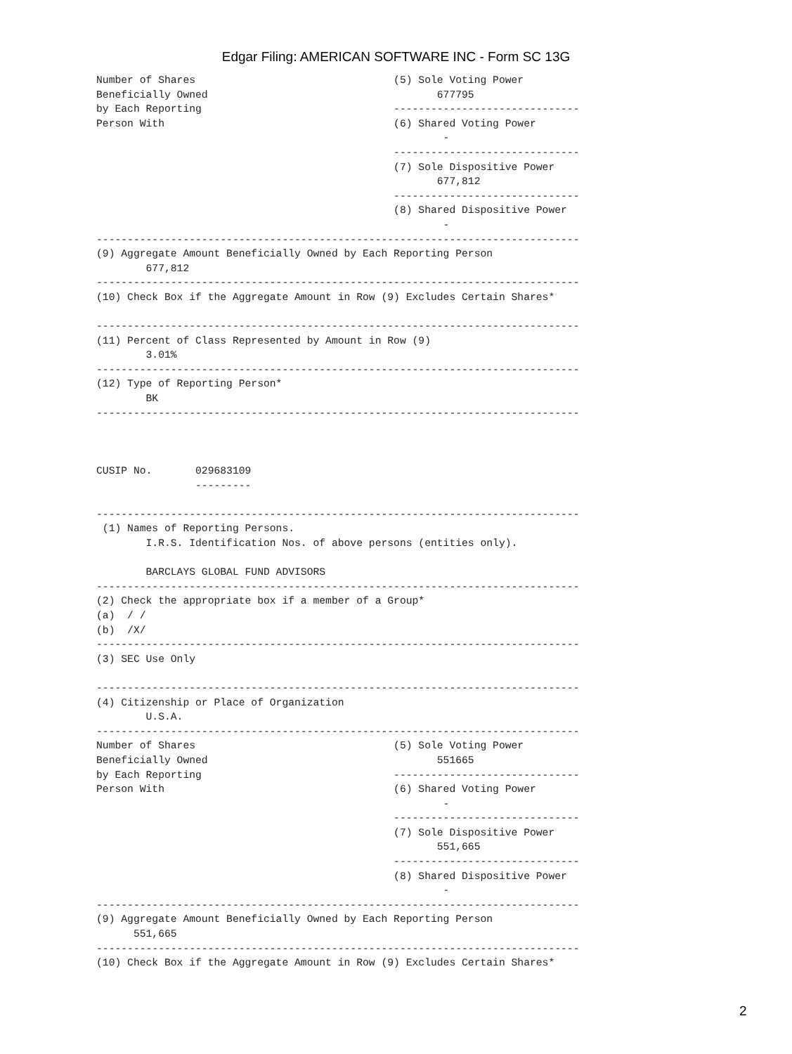Edgar Filing: AMERICAN SOFTWARE INC - Form SC 13G
Number of Shares                                (5) Sole Voting Power
Beneficially Owned                                     677795
by Each Reporting                               ------------------------------
Person With                                     (6) Shared Voting Power
                                                        -
                                                ------------------------------
                                                (7) Sole Dispositive Power
                                                       677,812
                                                ------------------------------
                                                (8) Shared Dispositive Power
                                                        -
------------------------------------------------------------------------------
(9) Aggregate Amount Beneficially Owned by Each Reporting Person
        677,812
------------------------------------------------------------------------------
(10) Check Box if the Aggregate Amount in Row (9) Excludes Certain Shares*

------------------------------------------------------------------------------
(11) Percent of Class Represented by Amount in Row (9)
        3.01%
------------------------------------------------------------------------------
(12) Type of Reporting Person*
        BK
------------------------------------------------------------------------------



CUSIP No.       029683109
                ---------

------------------------------------------------------------------------------
 (1) Names of Reporting Persons.
        I.R.S. Identification Nos. of above persons (entities only).

        BARCLAYS GLOBAL FUND ADVISORS
------------------------------------------------------------------------------
(2) Check the appropriate box if a member of a Group*
(a)  / /
(b)  /X/
------------------------------------------------------------------------------
(3) SEC Use Only

------------------------------------------------------------------------------
(4) Citizenship or Place of Organization
        U.S.A.
------------------------------------------------------------------------------
Number of Shares                                (5) Sole Voting Power
Beneficially Owned                                     551665
by Each Reporting                               ------------------------------
Person With                                     (6) Shared Voting Power
                                                        -
                                                ------------------------------
                                                (7) Sole Dispositive Power
                                                       551,665
                                                ------------------------------
                                                (8) Shared Dispositive Power
                                                        -
------------------------------------------------------------------------------
(9) Aggregate Amount Beneficially Owned by Each Reporting Person
      551,665
------------------------------------------------------------------------------
(10) Check Box if the Aggregate Amount in Row (9) Excludes Certain Shares*
2